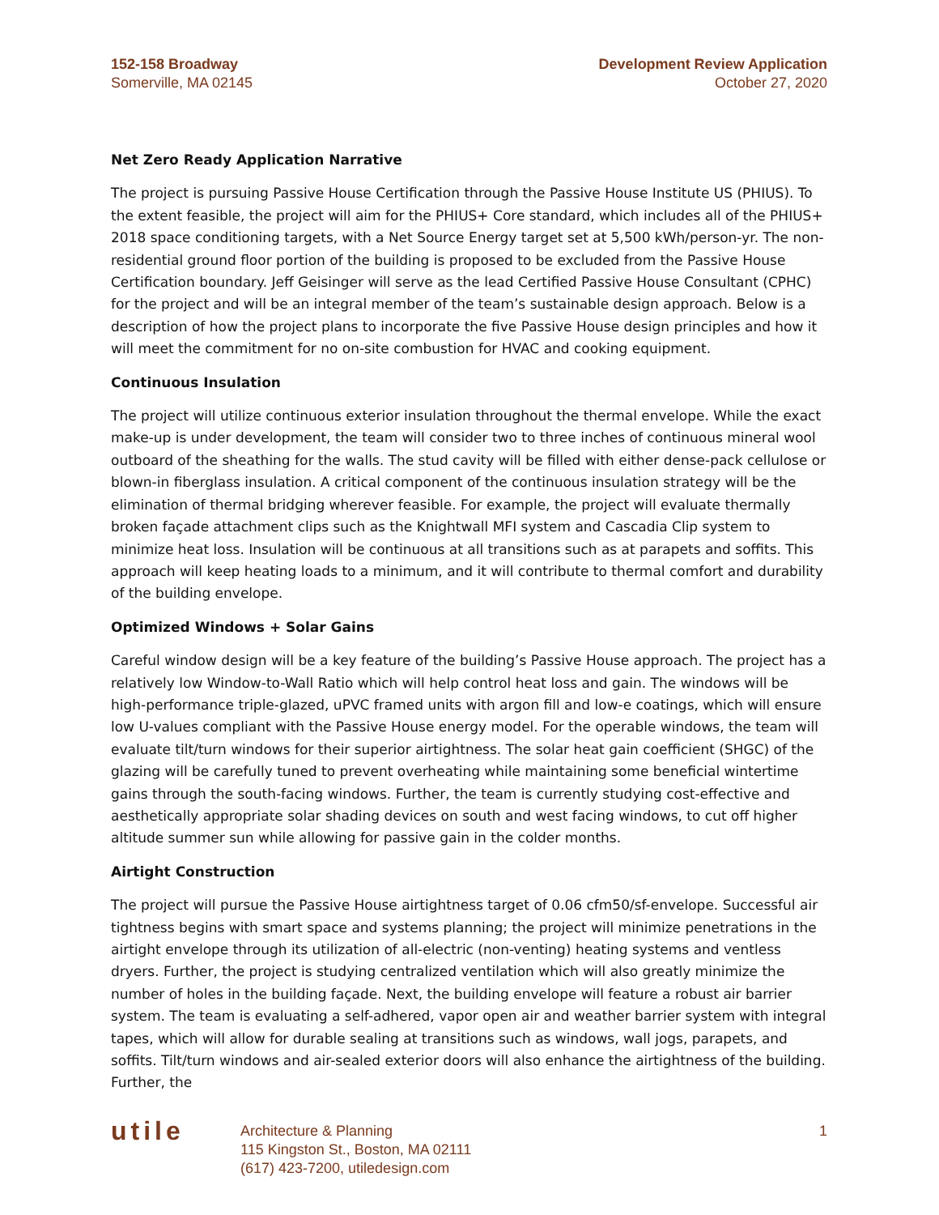152-158 Broadway
Somerville, MA 02145
Development Review Application
October 27, 2020
Net Zero Ready Application Narrative
The project is pursuing Passive House Certification through the Passive House Institute US (PHIUS). To the extent feasible, the project will aim for the PHIUS+ Core standard, which includes all of the PHIUS+ 2018 space conditioning targets, with a Net Source Energy target set at 5,500 kWh/person-yr. The non-residential ground floor portion of the building is proposed to be excluded from the Passive House Certification boundary. Jeff Geisinger will serve as the lead Certified Passive House Consultant (CPHC) for the project and will be an integral member of the team’s sustainable design approach. Below is a description of how the project plans to incorporate the five Passive House design principles and how it will meet the commitment for no on-site combustion for HVAC and cooking equipment.
Continuous Insulation
The project will utilize continuous exterior insulation throughout the thermal envelope. While the exact make-up is under development, the team will consider two to three inches of continuous mineral wool outboard of the sheathing for the walls. The stud cavity will be filled with either dense-pack cellulose or blown-in fiberglass insulation. A critical component of the continuous insulation strategy will be the elimination of thermal bridging wherever feasible. For example, the project will evaluate thermally broken façade attachment clips such as the Knightwall MFI system and Cascadia Clip system to minimize heat loss. Insulation will be continuous at all transitions such as at parapets and soffits. This approach will keep heating loads to a minimum, and it will contribute to thermal comfort and durability of the building envelope.
Optimized Windows + Solar Gains
Careful window design will be a key feature of the building’s Passive House approach. The project has a relatively low Window-to-Wall Ratio which will help control heat loss and gain. The windows will be high-performance triple-glazed, uPVC framed units with argon fill and low-e coatings, which will ensure low U-values compliant with the Passive House energy model. For the operable windows, the team will evaluate tilt/turn windows for their superior airtightness. The solar heat gain coefficient (SHGC) of the glazing will be carefully tuned to prevent overheating while maintaining some beneficial wintertime gains through the south-facing windows. Further, the team is currently studying cost-effective and aesthetically appropriate solar shading devices on south and west facing windows, to cut off higher altitude summer sun while allowing for passive gain in the colder months.
Airtight Construction
The project will pursue the Passive House airtightness target of 0.06 cfm50/sf-envelope. Successful air tightness begins with smart space and systems planning; the project will minimize penetrations in the airtight envelope through its utilization of all-electric (non-venting) heating systems and ventless dryers. Further, the project is studying centralized ventilation which will also greatly minimize the number of holes in the building façade. Next, the building envelope will feature a robust air barrier system. The team is evaluating a self-adhered, vapor open air and weather barrier system with integral tapes, which will allow for durable sealing at transitions such as windows, wall jogs, parapets, and soffits. Tilt/turn windows and air-sealed exterior doors will also enhance the airtightness of the building. Further, the
utile
Architecture & Planning
115 Kingston St., Boston, MA 02111
(617) 423-7200, utiledesign.com
1